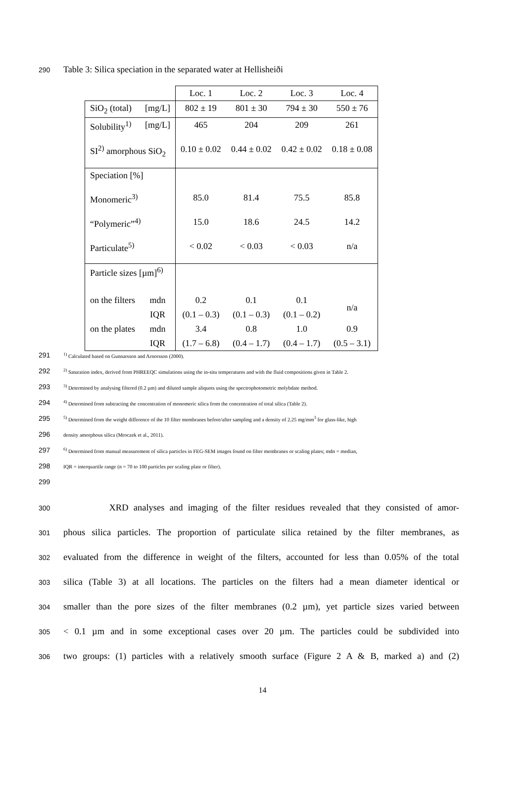290 Table 3: Silica speciation in the separated water at Hellisheiði
| | | Loc. 1 | Loc. 2 | Loc. 3 | Loc. 4 |
| SiO<sub>2</sub> (total) | [mg/L] | 802 ± 19 | 801 ± 30 | 794 ± 30 | 550 ± 76 |
| Solubility<sup>1)</sup> | [mg/L] | 465 | 204 | 209 | 261 |
| SI<sup>2)</sup> amorphous SiO<sub>2</sub> | | 0.10 ± 0.02 | 0.44 ± 0.02 | 0.42 ± 0.02 | 0.18 ± 0.08 |
| Speciation [%] | | | | | |
| Monomeric<sup>3)</sup> | | 85.0 | 81.4 | 75.5 | 85.8 |
| “Polymeric”<sup>4)</sup> | | 15.0 | 18.6 | 24.5 | 14.2 |
| Particulate<sup>5)</sup> | | < 0.02 | < 0.03 | < 0.03 | n/a |
| Particle sizes [µm]<sup>6)</sup> | | | | | |
| on the filters | mdn | 0.2 | 0.1 | 0.1 | n/a |
| | IQR | (0.1 – 0.3) | (0.1 – 0.3) | (0.1 – 0.2) | |
| on the plates | mdn | 3.4 | 0.8 | 1.0 | 0.9 |
| | IQR | (1.7 – 6.8) | (0.4 – 1.7) | (0.4 – 1.7) | (0.5 – 3.1) |
291<sup>1)</sup> Calculated based on Gunnarsson and Arnorsson (2000).
292<sup>2)</sup> Saturation index, derived from PHREEQC simulations using the in-situ temperatures and with the fluid compositions given in Table 2.
293<sup>3)</sup> Determined by analysing filtered (0.2 µm) and diluted sample aliquots using the spectrophotometric molybdate method.
294<sup>4)</sup> Determined from subtracting the concentration of monomeric silica from the concentration of total silica (Table 2).
295<sup>5)</sup> Determined from the weight difference of the 10 filter membranes before/after sampling and a density of 2.25 mg/mm<sup>3</sup> for glass-like, high
296 density amorphous silica (Mroczek et al., 2011).
297<sup>6)</sup> Determined from manual measurement of silica particles in FEG-SEM images found on filter membranes or scaling plates; mdn = median,
298 IQR = interquartile range (n = 70 to 100 particles per scaling plate or filter).
299
300 XRD analyses and imaging of the filter residues revealed that they consisted of amor-
301 phous silica particles. The proportion of particulate silica retained by the filter membranes, as
302 evaluated from the difference in weight of the filters, accounted for less than 0.05% of the total
303 silica (Table 3) at all locations. The particles on the filters had a mean diameter identical or
304 smaller than the pore sizes of the filter membranes (0.2 µm), yet particle sizes varied between
305 < 0.1 µm and in some exceptional cases over 20 µm. The particles could be subdivided into
306 two groups: (1) particles with a relatively smooth surface (Figure 2 A & B, marked a) and (2)
14